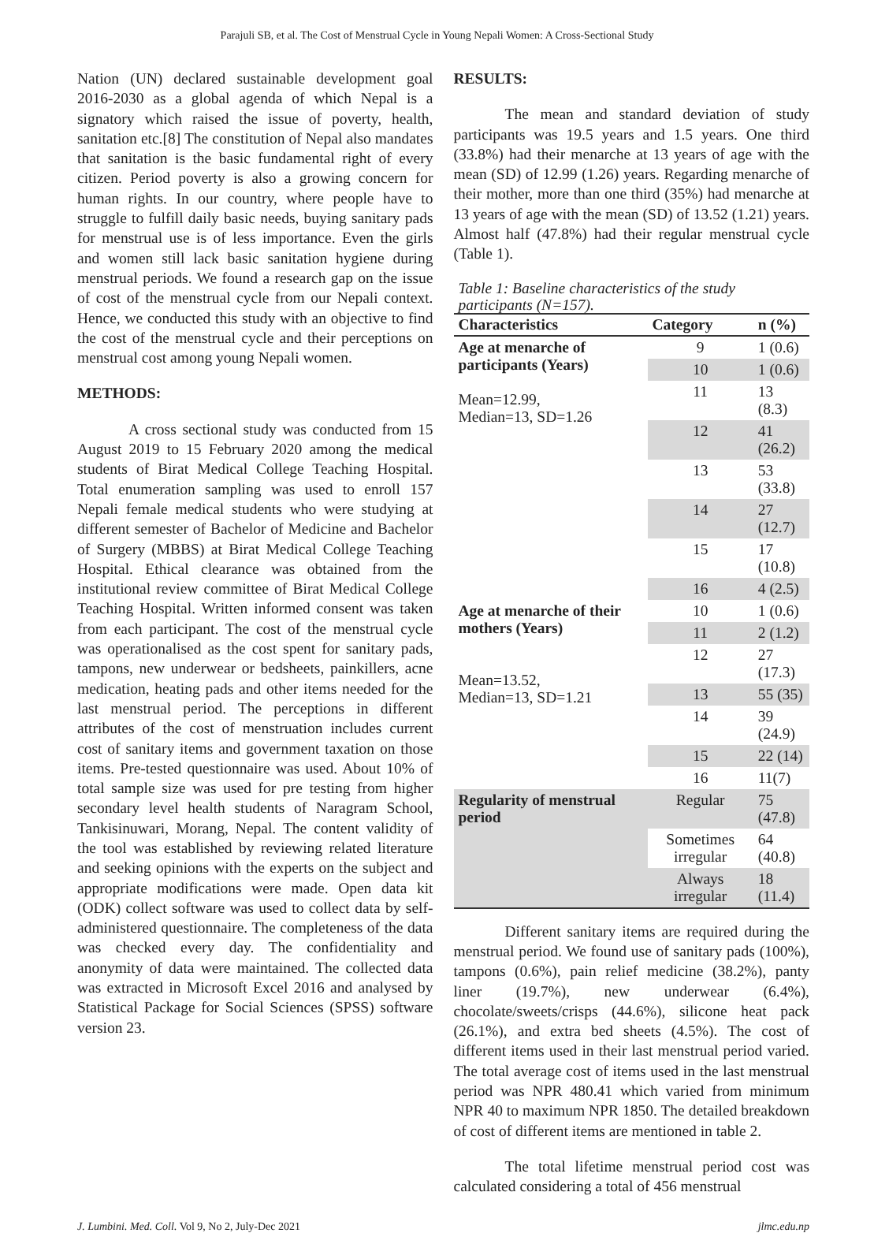Parajuli SB, et al. The Cost of Menstrual Cycle in Young Nepali Women: A Cross-Sectional Study
Nation (UN) declared sustainable development goal 2016-2030 as a global agenda of which Nepal is a signatory which raised the issue of poverty, health, sanitation etc.[8] The constitution of Nepal also mandates that sanitation is the basic fundamental right of every citizen. Period poverty is also a growing concern for human rights. In our country, where people have to struggle to fulfill daily basic needs, buying sanitary pads for menstrual use is of less importance. Even the girls and women still lack basic sanitation hygiene during menstrual periods. We found a research gap on the issue of cost of the menstrual cycle from our Nepali context. Hence, we conducted this study with an objective to find the cost of the menstrual cycle and their perceptions on menstrual cost among young Nepali women.
METHODS:
A cross sectional study was conducted from 15 August 2019 to 15 February 2020 among the medical students of Birat Medical College Teaching Hospital. Total enumeration sampling was used to enroll 157 Nepali female medical students who were studying at different semester of Bachelor of Medicine and Bachelor of Surgery (MBBS) at Birat Medical College Teaching Hospital. Ethical clearance was obtained from the institutional review committee of Birat Medical College Teaching Hospital. Written informed consent was taken from each participant. The cost of the menstrual cycle was operationalised as the cost spent for sanitary pads, tampons, new underwear or bedsheets, painkillers, acne medication, heating pads and other items needed for the last menstrual period. The perceptions in different attributes of the cost of menstruation includes current cost of sanitary items and government taxation on those items. Pre-tested questionnaire was used. About 10% of total sample size was used for pre testing from higher secondary level health students of Naragram School, Tankisinuwari, Morang, Nepal. The content validity of the tool was established by reviewing related literature and seeking opinions with the experts on the subject and appropriate modifications were made. Open data kit (ODK) collect software was used to collect data by self-administered questionnaire. The completeness of the data was checked every day. The confidentiality and anonymity of data were maintained. The collected data was extracted in Microsoft Excel 2016 and analysed by Statistical Package for Social Sciences (SPSS) software version 23.
RESULTS:
The mean and standard deviation of study participants was 19.5 years and 1.5 years. One third (33.8%) had their menarche at 13 years of age with the mean (SD) of 12.99 (1.26) years. Regarding menarche of their mother, more than one third (35%) had menarche at 13 years of age with the mean (SD) of 13.52 (1.21) years. Almost half (47.8%) had their regular menstrual cycle (Table 1).
Table 1: Baseline characteristics of the study participants (N=157).
| Characteristics | Category | n (%) |
| --- | --- | --- |
| Age at menarche of participants (Years) Mean=12.99, Median=13, SD=1.26 | 9 | 1 (0.6) |
| | 10 | 1 (0.6) |
| | 11 | 13 (8.3) |
| | 12 | 41 (26.2) |
| | 13 | 53 (33.8) |
| | 14 | 27 (12.7) |
| | 15 | 17 (10.8) |
| | 16 | 4 (2.5) |
| Age at menarche of their mothers (Years) Mean=13.52, Median=13, SD=1.21 | 10 | 1 (0.6) |
| | 11 | 2 (1.2) |
| | 12 | 27 (17.3) |
| | 13 | 55 (35) |
| | 14 | 39 (24.9) |
| | 15 | 22 (14) |
| | 16 | 11(7) |
| Regularity of menstrual period | Regular | 75 (47.8) |
| | Sometimes irregular | 64 (40.8) |
| | Always irregular | 18 (11.4) |
Different sanitary items are required during the menstrual period. We found use of sanitary pads (100%), tampons (0.6%), pain relief medicine (38.2%), panty liner (19.7%), new underwear (6.4%), chocolate/sweets/crisps (44.6%), silicone heat pack (26.1%), and extra bed sheets (4.5%). The cost of different items used in their last menstrual period varied. The total average cost of items used in the last menstrual period was NPR 480.41 which varied from minimum NPR 40 to maximum NPR 1850. The detailed breakdown of cost of different items are mentioned in table 2.
The total lifetime menstrual period cost was calculated considering a total of 456 menstrual
J. Lumbini. Med. Coll. Vol 9, No 2, July-Dec 2021 jlmc.edu.np